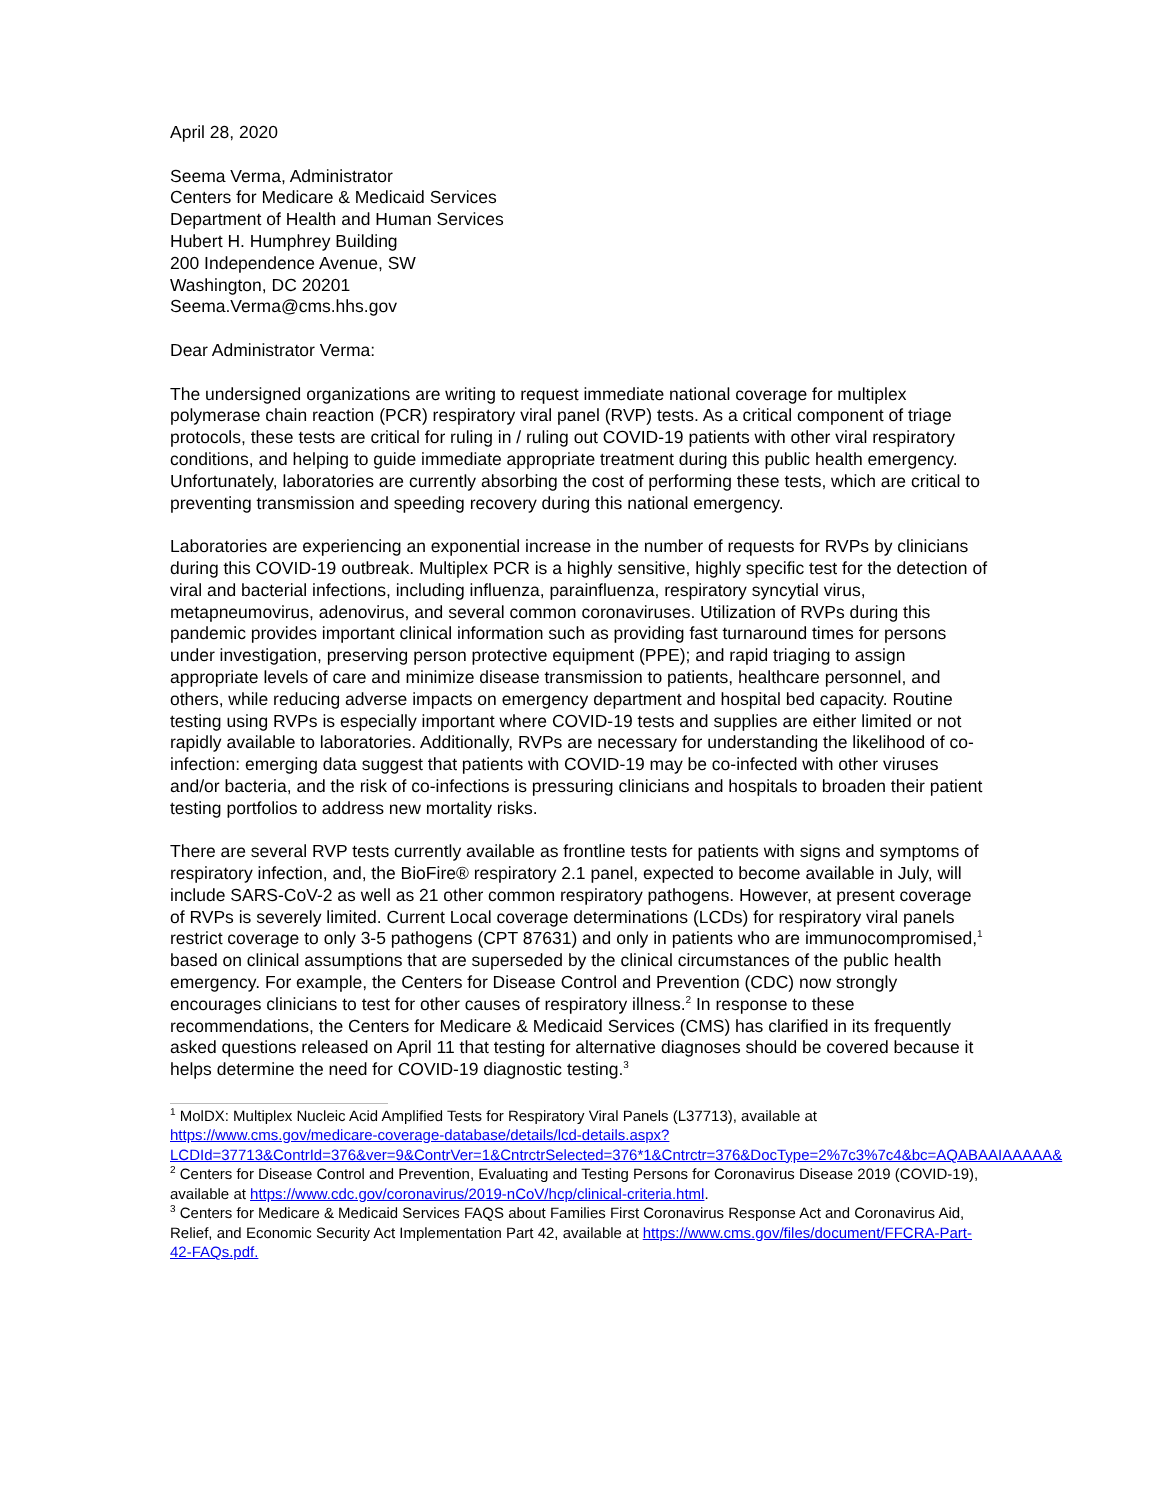April 28, 2020
Seema Verma, Administrator
Centers for Medicare & Medicaid Services
Department of Health and Human Services
Hubert H. Humphrey Building
200 Independence Avenue, SW
Washington, DC 20201
Seema.Verma@cms.hhs.gov
Dear Administrator Verma:
The undersigned organizations are writing to request immediate national coverage for multiplex polymerase chain reaction (PCR) respiratory viral panel (RVP) tests. As a critical component of triage protocols, these tests are critical for ruling in / ruling out COVID-19 patients with other viral respiratory conditions, and helping to guide immediate appropriate treatment during this public health emergency. Unfortunately, laboratories are currently absorbing the cost of performing these tests, which are critical to preventing transmission and speeding recovery during this national emergency.
Laboratories are experiencing an exponential increase in the number of requests for RVPs by clinicians during this COVID-19 outbreak. Multiplex PCR is a highly sensitive, highly specific test for the detection of viral and bacterial infections, including influenza, parainfluenza, respiratory syncytial virus, metapneumovirus, adenovirus, and several common coronaviruses. Utilization of RVPs during this pandemic provides important clinical information such as providing fast turnaround times for persons under investigation, preserving person protective equipment (PPE); and rapid triaging to assign appropriate levels of care and minimize disease transmission to patients, healthcare personnel, and others, while reducing adverse impacts on emergency department and hospital bed capacity. Routine testing using RVPs is especially important where COVID-19 tests and supplies are either limited or not rapidly available to laboratories. Additionally, RVPs are necessary for understanding the likelihood of co-infection: emerging data suggest that patients with COVID-19 may be co-infected with other viruses and/or bacteria, and the risk of co-infections is pressuring clinicians and hospitals to broaden their patient testing portfolios to address new mortality risks.
There are several RVP tests currently available as frontline tests for patients with signs and symptoms of respiratory infection, and, the BioFire® respiratory 2.1 panel, expected to become available in July, will include SARS-CoV-2 as well as 21 other common respiratory pathogens. However, at present coverage of RVPs is severely limited. Current Local coverage determinations (LCDs) for respiratory viral panels restrict coverage to only 3-5 pathogens (CPT 87631) and only in patients who are immunocompromised,<sup>1</sup> based on clinical assumptions that are superseded by the clinical circumstances of the public health emergency. For example, the Centers for Disease Control and Prevention (CDC) now strongly encourages clinicians to test for other causes of respiratory illness.<sup>2</sup> In response to these recommendations, the Centers for Medicare & Medicaid Services (CMS) has clarified in its frequently asked questions released on April 11 that testing for alternative diagnoses should be covered because it helps determine the need for COVID-19 diagnostic testing.<sup>3</sup>
<sup>1</sup> MolDX: Multiplex Nucleic Acid Amplified Tests for Respiratory Viral Panels (L37713), available at https://www.cms.gov/medicare-coverage-database/details/lcd-details.aspx?LCDId=37713&ContrId=376&ver=9&ContrVer=1&CntrctrSelected=376*1&Cntrctr=376&DocType=2%7c3%7c4&bc=AQABAAIAAAAA&
<sup>2</sup> Centers for Disease Control and Prevention, Evaluating and Testing Persons for Coronavirus Disease 2019 (COVID-19), available at https://www.cdc.gov/coronavirus/2019-nCoV/hcp/clinical-criteria.html.
<sup>3</sup> Centers for Medicare & Medicaid Services FAQS about Families First Coronavirus Response Act and Coronavirus Aid, Relief, and Economic Security Act Implementation Part 42, available at https://www.cms.gov/files/document/FFCRA-Part-42-FAQs.pdf.